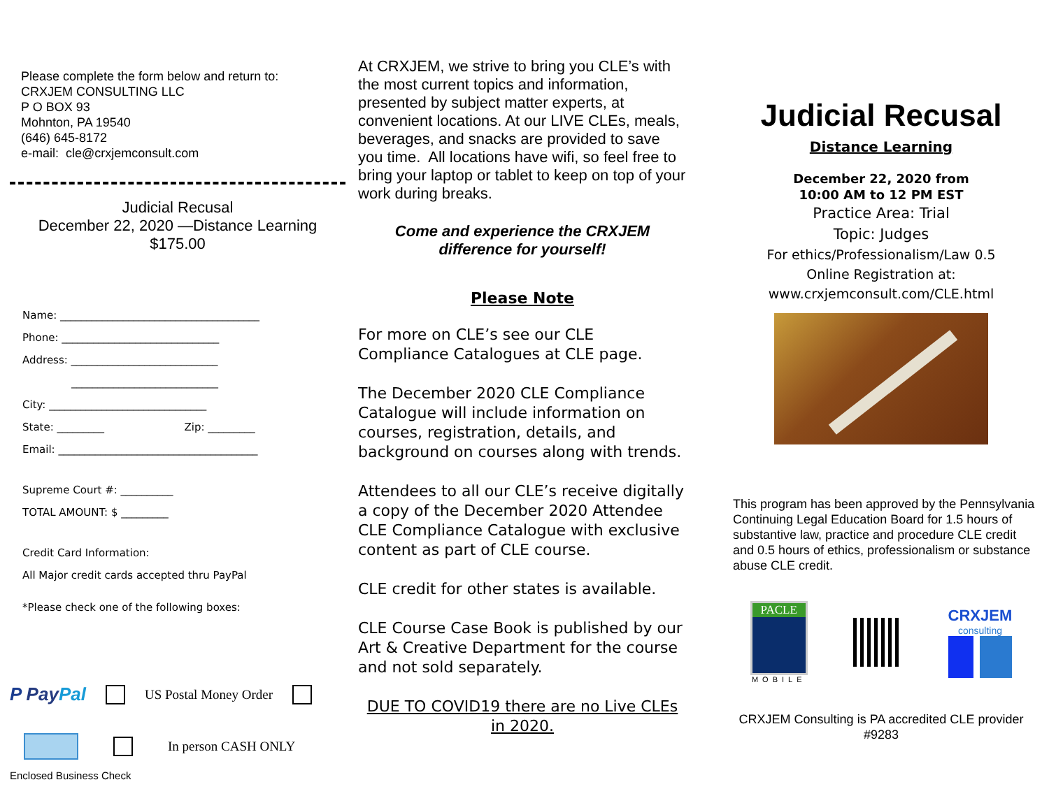Please complete the form below and return to:
CRXJEM CONSULTING LLC
P O BOX 93
Mohnton, PA 19540
(646) 645-8172
e-mail: cle@crxjemconsult.com
Judicial Recusal
December 22, 2020 —Distance Learning
$175.00
Name: ______________________________________
Phone: ______________________________
Address: ____________________________
____________________________
City: ______________________________
State: _________ Zip: _________
Email: ______________________________________
Supreme Court #: __________
TOTAL AMOUNT: $ _________
Credit Card Information:
All Major credit cards accepted thru PayPal
*Please check one of the following boxes:
P Pay Pal US Postal Money Order
In person CASH ONLY
Enclosed Business Check
At CRXJEM, we strive to bring you CLE’s with the most current topics and information, presented by subject matter experts, at convenient locations. At our LIVE CLEs, meals, beverages, and snacks are provided to save you time. All locations have wifi, so feel free to bring your laptop or tablet to keep on top of your work during breaks.
Come and experience the CRXJEM
difference for yourself!
Please Note
For more on CLE’s see our CLE Compliance Catalogues at CLE page.
The December 2020 CLE Compliance Catalogue will include information on courses, registration, details, and background on courses along with trends.
Attendees to all our CLE’s receive digitally a copy of the December 2020 Attendee CLE Compliance Catalogue with exclusive content as part of CLE course.
CLE credit for other states is available.
CLE Course Case Book is published by our Art & Creative Department for the course and not sold separately.
DUE TO COVID19 there are no Live CLEs in 2020.
Judicial Recusal
Distance Learning
December 22, 2020 from
10:00 AM to 12 PM EST
Practice Area: Trial
Topic: Judges
For ethics/Professionalism/Law 0.5
Online Registration at:
www.crxjemconsult.com/CLE.html
This program has been approved by the Pennsylvania Continuing Legal Education Board for 1.5 hours of substantive law, practice and procedure CLE credit and 0.5 hours of ethics, professionalism or substance abuse CLE credit.
PACLE
MOBILE
CRXJEM
consulting
CRXJEM Consulting is PA accredited CLE provider #9283